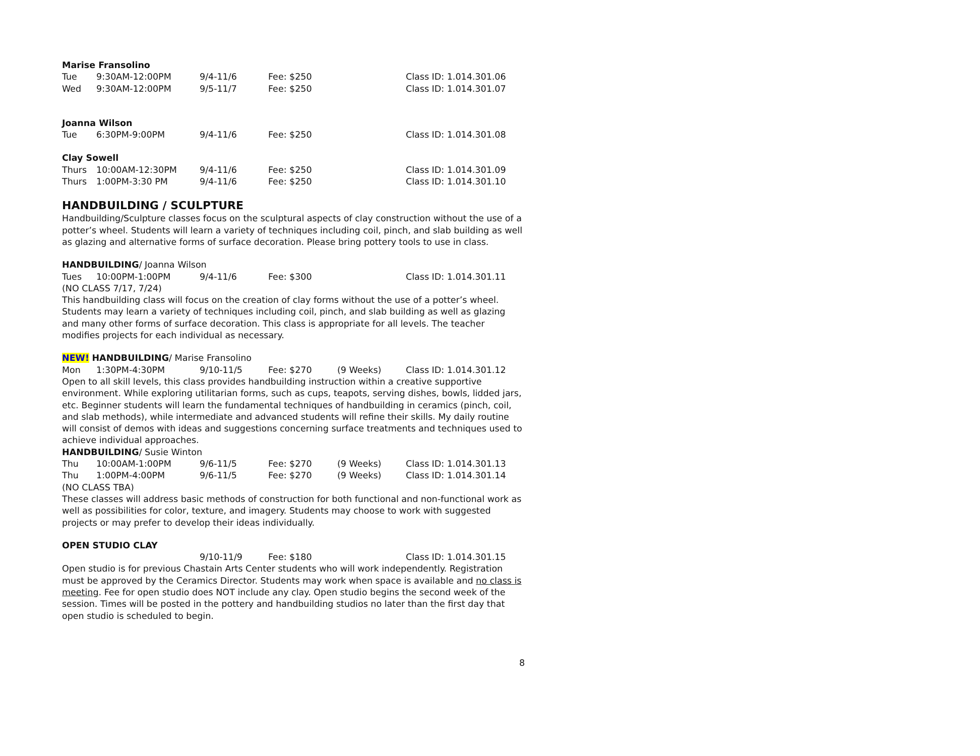Marise Fransolino
Tue 9:30AM-12:00PM 9/4-11/6 Fee: $250 Class ID: 1.014.301.06
Wed 9:30AM-12:00PM 9/5-11/7 Fee: $250 Class ID: 1.014.301.07
Joanna Wilson
Tue 6:30PM-9:00PM 9/4-11/6 Fee: $250 Class ID: 1.014.301.08
Clay Sowell
Thurs 10:00AM-12:30PM 9/4-11/6 Fee: $250 Class ID: 1.014.301.09
Thurs 1:00PM-3:30 PM 9/4-11/6 Fee: $250 Class ID: 1.014.301.10
HANDBUILDING / SCULPTURE
Handbuilding/Sculpture classes focus on the sculptural aspects of clay construction without the use of a potter’s wheel. Students will learn a variety of techniques including coil, pinch, and slab building as well as glazing and alternative forms of surface decoration. Please bring pottery tools to use in class.
HANDBUILDING/ Joanna Wilson
Tues 10:00PM-1:00PM 9/4-11/6 Fee: $300 Class ID: 1.014.301.11
(NO CLASS 7/17, 7/24)
This handbuilding class will focus on the creation of clay forms without the use of a potter’s wheel. Students may learn a variety of techniques including coil, pinch, and slab building as well as glazing and many other forms of surface decoration. This class is appropriate for all levels. The teacher modifies projects for each individual as necessary.
NEW! HANDBUILDING/ Marise Fransolino
Mon 1:30PM-4:30PM 9/10-11/5 Fee: $270 (9 Weeks) Class ID: 1.014.301.12
Open to all skill levels, this class provides handbuilding instruction within a creative supportive environment. While exploring utilitarian forms, such as cups, teapots, serving dishes, bowls, lidded jars, etc. Beginner students will learn the fundamental techniques of handbuilding in ceramics (pinch, coil, and slab methods), while intermediate and advanced students will refine their skills. My daily routine will consist of demos with ideas and suggestions concerning surface treatments and techniques used to achieve individual approaches.
HANDBUILDING/ Susie Winton
Thu 10:00AM-1:00PM 9/6-11/5 Fee: $270 (9 Weeks) Class ID: 1.014.301.13
Thu 1:00PM-4:00PM 9/6-11/5 Fee: $270 (9 Weeks) Class ID: 1.014.301.14
(NO CLASS TBA)
These classes will address basic methods of construction for both functional and non-functional work as well as possibilities for color, texture, and imagery. Students may choose to work with suggested projects or may prefer to develop their ideas individually.
OPEN STUDIO CLAY
9/10-11/9 Fee: $180 Class ID: 1.014.301.15
Open studio is for previous Chastain Arts Center students who will work independently. Registration must be approved by the Ceramics Director. Students may work when space is available and no class is meeting. Fee for open studio does NOT include any clay. Open studio begins the second week of the session. Times will be posted in the pottery and handbuilding studios no later than the first day that open studio is scheduled to begin.
8